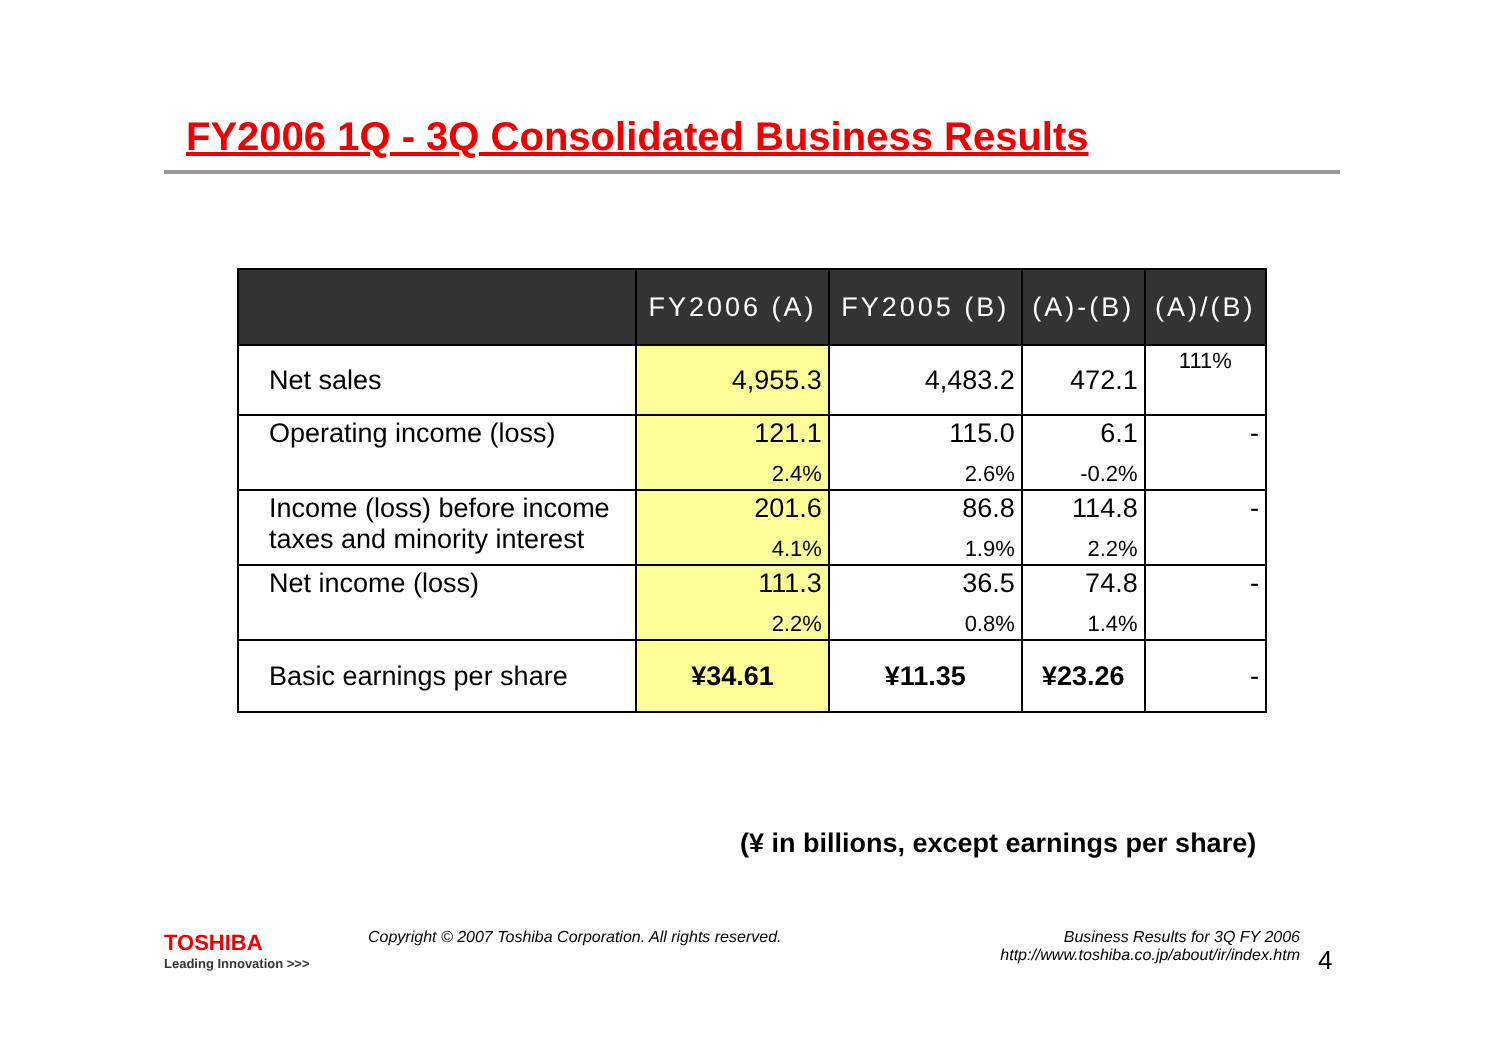FY2006 1Q - 3Q Consolidated Business Results
| | FY2006 (A) | FY2005 (B) | (A)-(B) | (A)/(B) |
| --- | --- | --- | --- | --- |
| Net sales | 4,955.3 | 4,483.2 | 472.1 | 111% |
| Operating income (loss) | 121.1 2.4% | 115.0 2.6% | 6.1 -0.2% | - |
| Income (loss) before income taxes and minority interest | 201.6 4.1% | 86.8 1.9% | 114.8 2.2% | - |
| Net income (loss) | 111.3 2.2% | 36.5 0.8% | 74.8 1.4% | - |
| Basic earnings per share | ¥34.61 | ¥11.35 | ¥23.26 | - |
(¥ in billions, except earnings per share)
TOSHIBA
Leading Innovation >>>
Copyright © 2007 Toshiba Corporation. All rights reserved.
Business Results for 3Q FY 2006
http://www.toshiba.co.jp/about/ir/index.htm
4